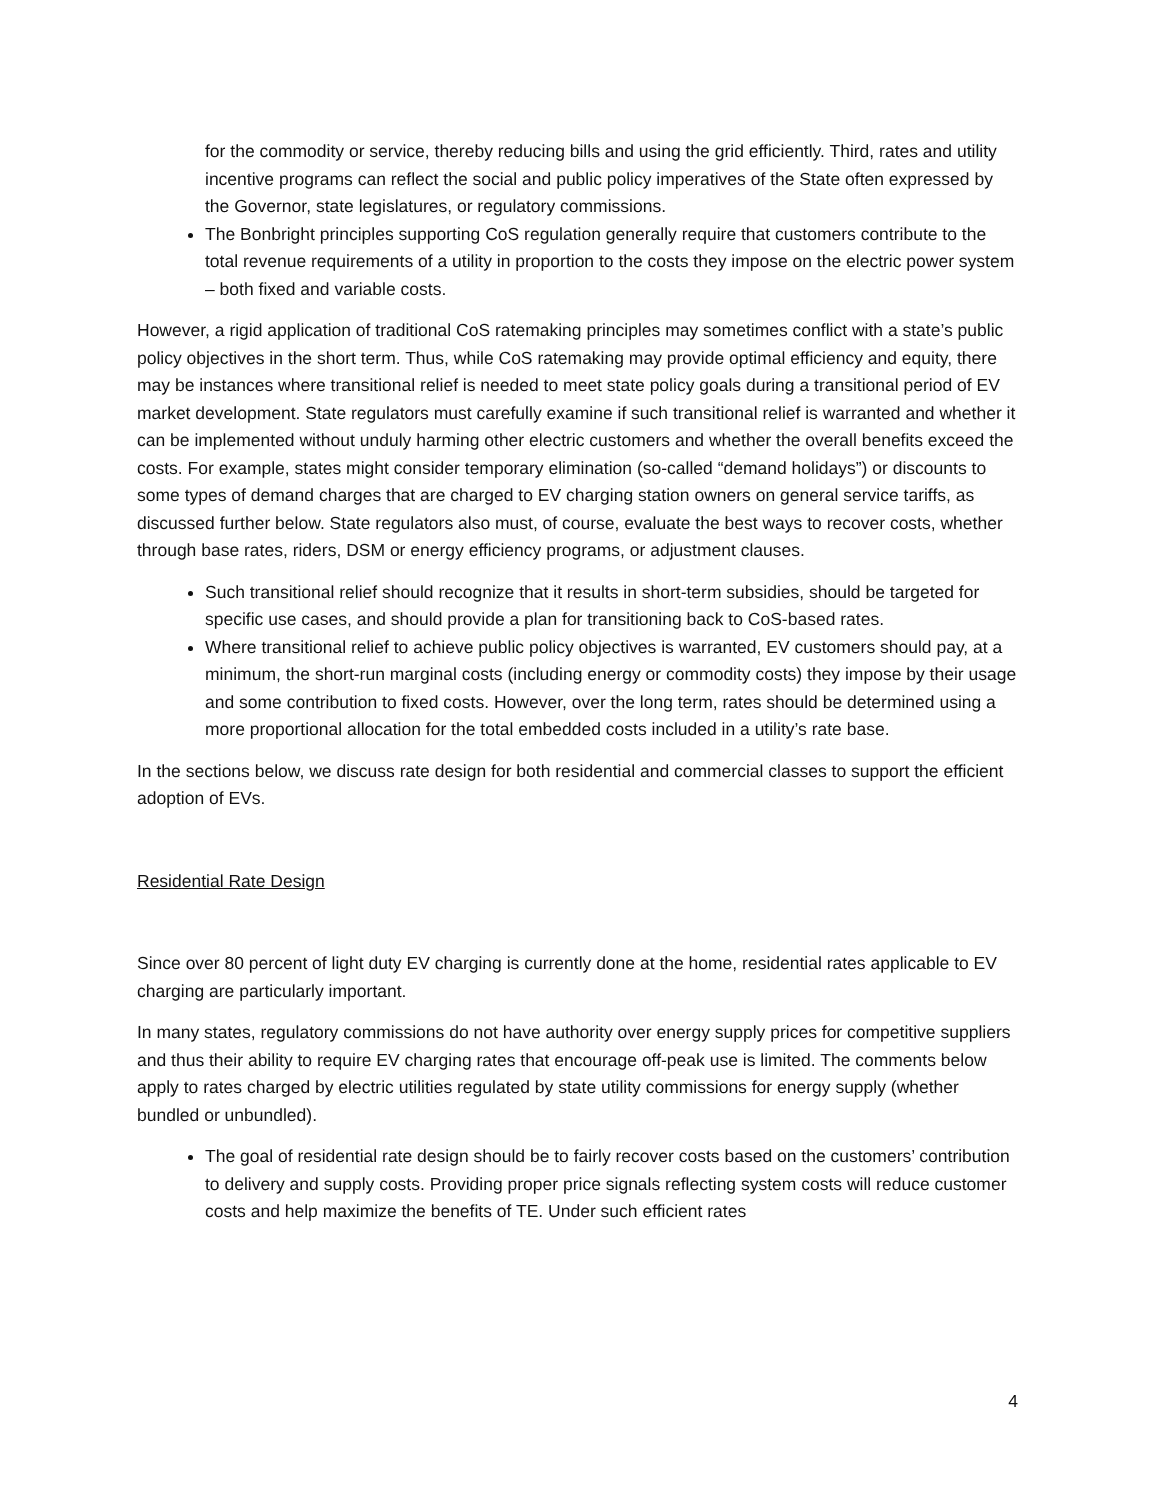for the commodity or service, thereby reducing bills and using the grid efficiently. Third, rates and utility incentive programs can reflect the social and public policy imperatives of the State often expressed by the Governor, state legislatures, or regulatory commissions.
The Bonbright principles supporting CoS regulation generally require that customers contribute to the total revenue requirements of a utility in proportion to the costs they impose on the electric power system – both fixed and variable costs.
However, a rigid application of traditional CoS ratemaking principles may sometimes conflict with a state’s public policy objectives in the short term. Thus, while CoS ratemaking may provide optimal efficiency and equity, there may be instances where transitional relief is needed to meet state policy goals during a transitional period of EV market development. State regulators must carefully examine if such transitional relief is warranted and whether it can be implemented without unduly harming other electric customers and whether the overall benefits exceed the costs. For example, states might consider temporary elimination (so-called “demand holidays”) or discounts to some types of demand charges that are charged to EV charging station owners on general service tariffs, as discussed further below. State regulators also must, of course, evaluate the best ways to recover costs, whether through base rates, riders, DSM or energy efficiency programs, or adjustment clauses.
Such transitional relief should recognize that it results in short-term subsidies, should be targeted for specific use cases, and should provide a plan for transitioning back to CoS-based rates.
Where transitional relief to achieve public policy objectives is warranted, EV customers should pay, at a minimum, the short-run marginal costs (including energy or commodity costs) they impose by their usage and some contribution to fixed costs. However, over the long term, rates should be determined using a more proportional allocation for the total embedded costs included in a utility’s rate base.
In the sections below, we discuss rate design for both residential and commercial classes to support the efficient adoption of EVs.
Residential Rate Design
Since over 80 percent of light duty EV charging is currently done at the home, residential rates applicable to EV charging are particularly important.
In many states, regulatory commissions do not have authority over energy supply prices for competitive suppliers and thus their ability to require EV charging rates that encourage off-peak use is limited. The comments below apply to rates charged by electric utilities regulated by state utility commissions for energy supply (whether bundled or unbundled).
The goal of residential rate design should be to fairly recover costs based on the customers’ contribution to delivery and supply costs. Providing proper price signals reflecting system costs will reduce customer costs and help maximize the benefits of TE. Under such efficient rates
4